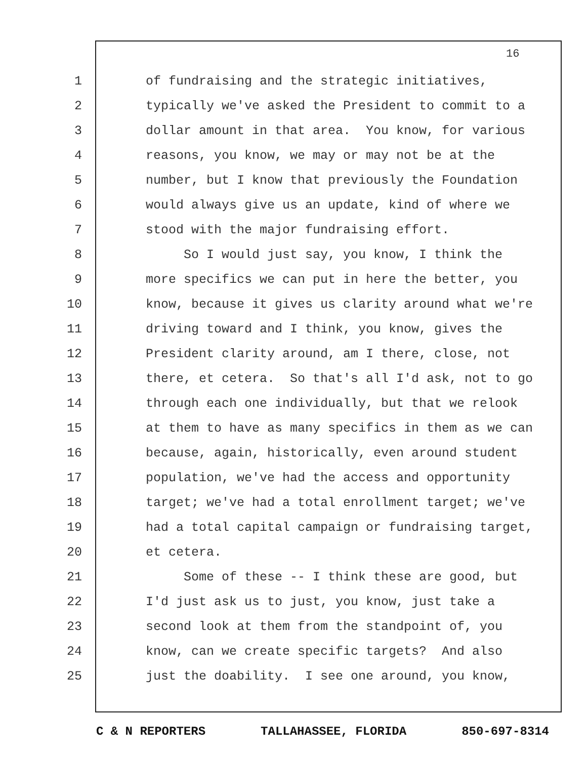16
1 of fundraising and the strategic initiatives,
2 typically we've asked the President to commit to a
3 dollar amount in that area. You know, for various
4 reasons, you know, we may or may not be at the
5 number, but I know that previously the Foundation
6 would always give us an update, kind of where we
7 stood with the major fundraising effort.
8 So I would just say, you know, I think the
9 more specifics we can put in here the better, you
10 know, because it gives us clarity around what we're
11 driving toward and I think, you know, gives the
12 President clarity around, am I there, close, not
13 there, et cetera. So that's all I'd ask, not to go
14 through each one individually, but that we relook
15 at them to have as many specifics in them as we can
16 because, again, historically, even around student
17 population, we've had the access and opportunity
18 target; we've had a total enrollment target; we've
19 had a total capital campaign or fundraising target,
20 et cetera.
21 Some of these -- I think these are good, but
22 I'd just ask us to just, you know, just take a
23 second look at them from the standpoint of, you
24 know, can we create specific targets? And also
25 just the doability. I see one around, you know,
C & N REPORTERS TALLAHASSEE, FLORIDA 850-697-8314